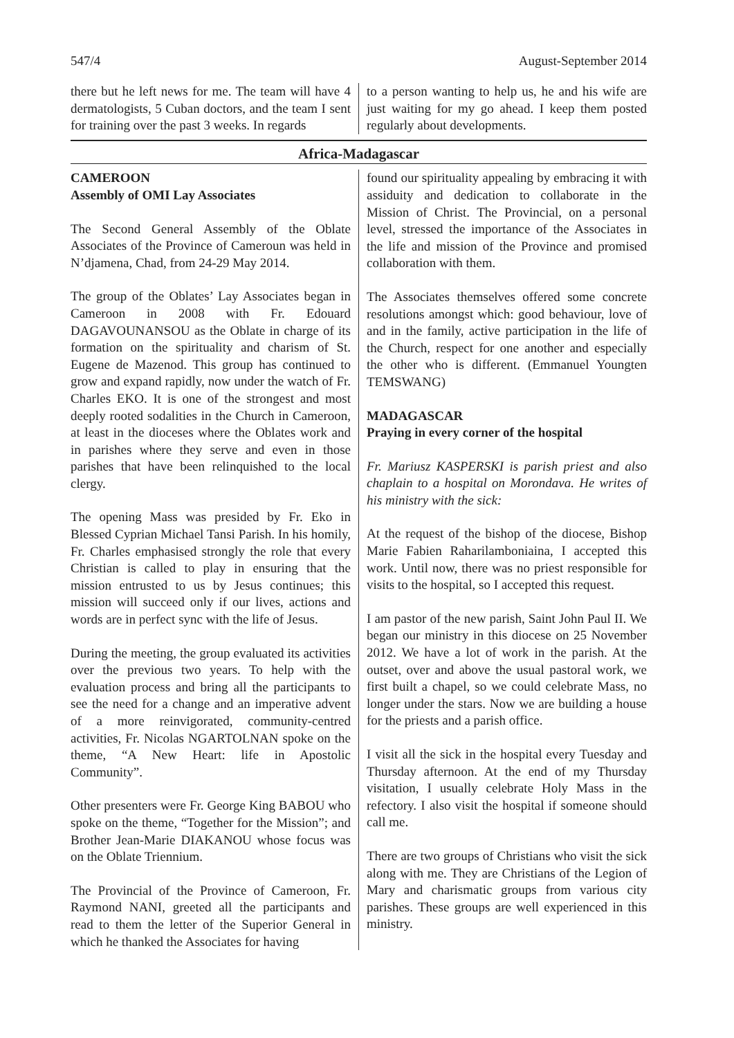547/4 August-September 2014
there but he left news for me. The team will have 4 dermatologists, 5 Cuban doctors, and the team I sent for training over the past 3 weeks. In regards
to a person wanting to help us, he and his wife are just waiting for my go ahead. I keep them posted regularly about developments.
Africa-Madagascar
CAMEROON
Assembly of OMI Lay Associates
The Second General Assembly of the Oblate Associates of the Province of Cameroun was held in N’djamena, Chad, from 24-29 May 2014.
The group of the Oblates’ Lay Associates began in Cameroon in 2008 with Fr. Edouard DAGAVOUNANSOU as the Oblate in charge of its formation on the spirituality and charism of St. Eugene de Mazenod. This group has continued to grow and expand rapidly, now under the watch of Fr. Charles EKO. It is one of the strongest and most deeply rooted sodalities in the Church in Cameroon, at least in the dioceses where the Oblates work and in parishes where they serve and even in those parishes that have been relinquished to the local clergy.
The opening Mass was presided by Fr. Eko in Blessed Cyprian Michael Tansi Parish. In his homily, Fr. Charles emphasised strongly the role that every Christian is called to play in ensuring that the mission entrusted to us by Jesus continues; this mission will succeed only if our lives, actions and words are in perfect sync with the life of Jesus.
During the meeting, the group evaluated its activities over the previous two years. To help with the evaluation process and bring all the participants to see the need for a change and an imperative advent of a more reinvigorated, community-centred activities, Fr. Nicolas NGARTOLNAN spoke on the theme, “A New Heart: life in Apostolic Community”.
Other presenters were Fr. George King BABOU who spoke on the theme, “Together for the Mission”; and Brother Jean-Marie DIAKANOU whose focus was on the Oblate Triennium.
The Provincial of the Province of Cameroon, Fr. Raymond NANI, greeted all the participants and read to them the letter of the Superior General in which he thanked the Associates for having
found our spirituality appealing by embracing it with assiduity and dedication to collaborate in the Mission of Christ. The Provincial, on a personal level, stressed the importance of the Associates in the life and mission of the Province and promised collaboration with them.
The Associates themselves offered some concrete resolutions amongst which: good behaviour, love of and in the family, active participation in the life of the Church, respect for one another and especially the other who is different. (Emmanuel Youngten TEMSWANG)
MADAGASCAR
Praying in every corner of the hospital
Fr. Mariusz KASPERSKI is parish priest and also chaplain to a hospital on Morondava. He writes of his ministry with the sick:
At the request of the bishop of the diocese, Bishop Marie Fabien Raharilamboniaina, I accepted this work. Until now, there was no priest responsible for visits to the hospital, so I accepted this request.
I am pastor of the new parish, Saint John Paul II. We began our ministry in this diocese on 25 November 2012. We have a lot of work in the parish. At the outset, over and above the usual pastoral work, we first built a chapel, so we could celebrate Mass, no longer under the stars. Now we are building a house for the priests and a parish office.
I visit all the sick in the hospital every Tuesday and Thursday afternoon. At the end of my Thursday visitation, I usually celebrate Holy Mass in the refectory. I also visit the hospital if someone should call me.
There are two groups of Christians who visit the sick along with me. They are Christians of the Legion of Mary and charismatic groups from various city parishes. These groups are well experienced in this ministry.